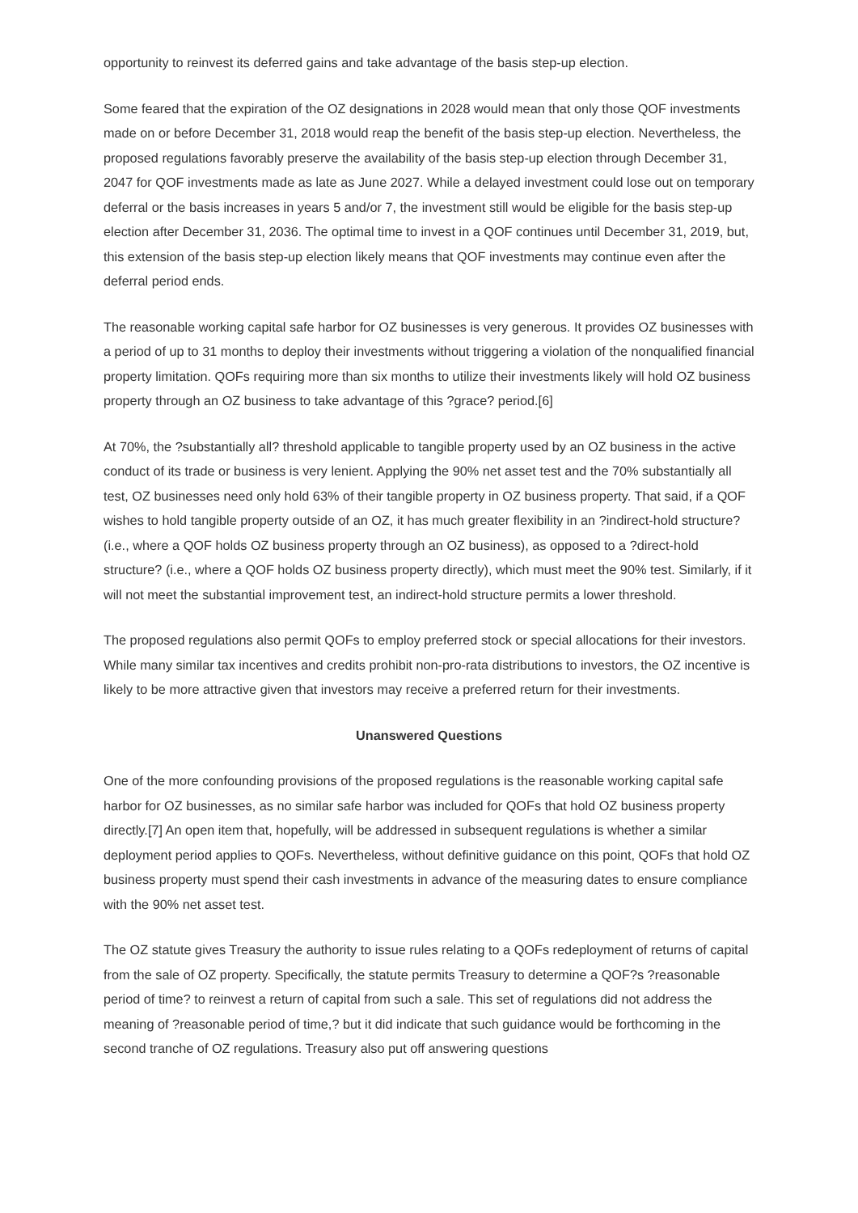opportunity to reinvest its deferred gains and take advantage of the basis step-up election.
Some feared that the expiration of the OZ designations in 2028 would mean that only those QOF investments made on or before December 31, 2018 would reap the benefit of the basis step-up election. Nevertheless, the proposed regulations favorably preserve the availability of the basis step-up election through December 31, 2047 for QOF investments made as late as June 2027. While a delayed investment could lose out on temporary deferral or the basis increases in years 5 and/or 7, the investment still would be eligible for the basis step-up election after December 31, 2036. The optimal time to invest in a QOF continues until December 31, 2019, but, this extension of the basis step-up election likely means that QOF investments may continue even after the deferral period ends.
The reasonable working capital safe harbor for OZ businesses is very generous. It provides OZ businesses with a period of up to 31 months to deploy their investments without triggering a violation of the nonqualified financial property limitation. QOFs requiring more than six months to utilize their investments likely will hold OZ business property through an OZ business to take advantage of this ?grace? period.[6]
At 70%, the ?substantially all? threshold applicable to tangible property used by an OZ business in the active conduct of its trade or business is very lenient. Applying the 90% net asset test and the 70% substantially all test, OZ businesses need only hold 63% of their tangible property in OZ business property. That said, if a QOF wishes to hold tangible property outside of an OZ, it has much greater flexibility in an ?indirect-hold structure? (i.e., where a QOF holds OZ business property through an OZ business), as opposed to a ?direct-hold structure? (i.e., where a QOF holds OZ business property directly), which must meet the 90% test. Similarly, if it will not meet the substantial improvement test, an indirect-hold structure permits a lower threshold.
The proposed regulations also permit QOFs to employ preferred stock or special allocations for their investors. While many similar tax incentives and credits prohibit non-pro-rata distributions to investors, the OZ incentive is likely to be more attractive given that investors may receive a preferred return for their investments.
Unanswered Questions
One of the more confounding provisions of the proposed regulations is the reasonable working capital safe harbor for OZ businesses, as no similar safe harbor was included for QOFs that hold OZ business property directly.[7] An open item that, hopefully, will be addressed in subsequent regulations is whether a similar deployment period applies to QOFs. Nevertheless, without definitive guidance on this point, QOFs that hold OZ business property must spend their cash investments in advance of the measuring dates to ensure compliance with the 90% net asset test.
The OZ statute gives Treasury the authority to issue rules relating to a QOFs redeployment of returns of capital from the sale of OZ property. Specifically, the statute permits Treasury to determine a QOF?s ?reasonable period of time? to reinvest a return of capital from such a sale. This set of regulations did not address the meaning of ?reasonable period of time,? but it did indicate that such guidance would be forthcoming in the second tranche of OZ regulations. Treasury also put off answering questions